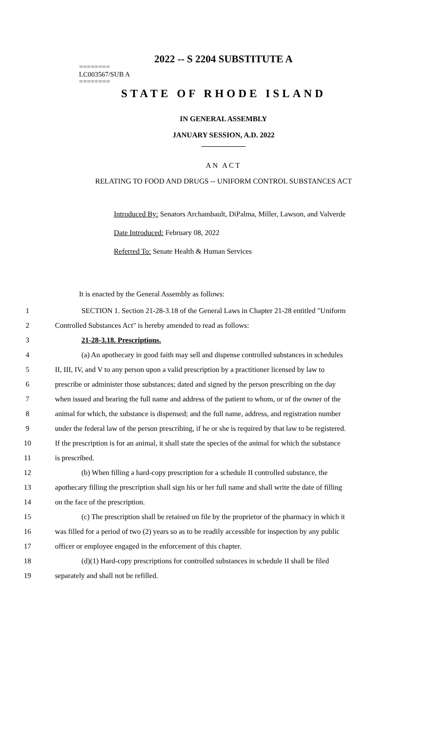2022 -- S 2204 SUBSTITUTE A
========
LC003567/SUB A
========
STATE OF RHODE ISLAND
IN GENERAL ASSEMBLY
JANUARY SESSION, A.D. 2022
____________
AN ACT
RELATING TO FOOD AND DRUGS -- UNIFORM CONTROL SUBSTANCES ACT
Introduced By: Senators Archambault, DiPalma, Miller, Lawson, and Valverde
Date Introduced: February 08, 2022
Referred To: Senate Health & Human Services
It is enacted by the General Assembly as follows:
1 SECTION 1. Section 21-28-3.18 of the General Laws in Chapter 21-28 entitled "Uniform
2 Controlled Substances Act" is hereby amended to read as follows:
3 21-28-3.18. Prescriptions.
4 (a) An apothecary in good faith may sell and dispense controlled substances in schedules
5 II, III, IV, and V to any person upon a valid prescription by a practitioner licensed by law to
6 prescribe or administer those substances; dated and signed by the person prescribing on the day
7 when issued and bearing the full name and address of the patient to whom, or of the owner of the
8 animal for which, the substance is dispensed; and the full name, address, and registration number
9 under the federal law of the person prescribing, if he or she is required by that law to be registered.
10 If the prescription is for an animal, it shall state the species of the animal for which the substance
11 is prescribed.
12 (b) When filling a hard-copy prescription for a schedule II controlled substance, the
13 apothecary filling the prescription shall sign his or her full name and shall write the date of filling
14 on the face of the prescription.
15 (c) The prescription shall be retained on file by the proprietor of the pharmacy in which it
16 was filled for a period of two (2) years so as to be readily accessible for inspection by any public
17 officer or employee engaged in the enforcement of this chapter.
18 (d)(1) Hard-copy prescriptions for controlled substances in schedule II shall be filed
19 separately and shall not be refilled.